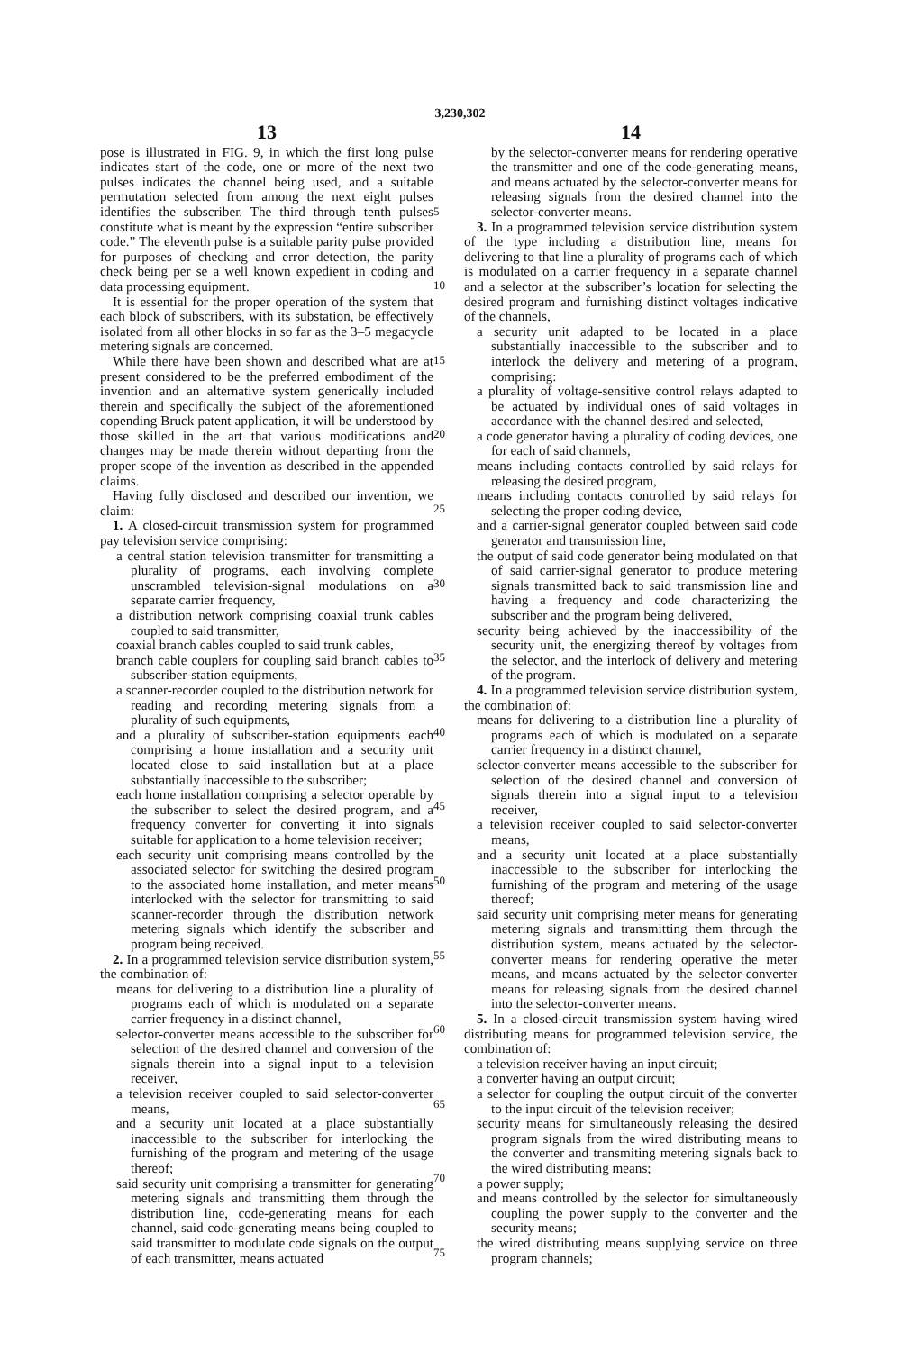3,230,302
13
pose is illustrated in FIG. 9, in which the first long pulse indicates start of the code, one or more of the next two pulses indicates the channel being used, and a suitable permutation selected from among the next eight pulses identifies the subscriber. The third through tenth pulses constitute what is meant by the expression “entire subscriber code.” The eleventh pulse is a suitable parity pulse provided for purposes of checking and error detection, the parity check being per se a well known expedient in coding and data processing equipment.
It is essential for the proper operation of the system that each block of subscribers, with its substation, be effectively isolated from all other blocks in so far as the 3–5 megacycle metering signals are concerned.
While there have been shown and described what are at present considered to be the preferred embodiment of the invention and an alternative system generically included therein and specifically the subject of the aforementioned copending Bruck patent application, it will be understood by those skilled in the art that various modifications and changes may be made therein without departing from the proper scope of the invention as described in the appended claims.
Having fully disclosed and described our invention, we claim:
1. A closed-circuit transmission system for programmed pay television service comprising:
a central station television transmitter for transmitting a plurality of programs, each involving complete unscrambled television-signal modulations on a separate carrier frequency,
a distribution network comprising coaxial trunk cables coupled to said transmitter,
coaxial branch cables coupled to said trunk cables,
branch cable couplers for coupling said branch cables to subscriber-station equipments,
a scanner-recorder coupled to the distribution network for reading and recording metering signals from a plurality of such equipments,
and a plurality of subscriber-station equipments each comprising a home installation and a security unit located close to said installation but at a place substantially inaccessible to the subscriber;
each home installation comprising a selector operable by the subscriber to select the desired program, and a frequency converter for converting it into signals suitable for application to a home television receiver;
each security unit comprising means controlled by the associated selector for switching the desired program to the associated home installation, and meter means interlocked with the selector for transmitting to said scanner-recorder through the distribution network metering signals which identify the subscriber and program being received.
2. In a programmed television service distribution system, the combination of:
means for delivering to a distribution line a plurality of programs each of which is modulated on a separate carrier frequency in a distinct channel,
selector-converter means accessible to the subscriber for selection of the desired channel and conversion of the signals therein into a signal input to a television receiver,
a television receiver coupled to said selector-converter means,
and a security unit located at a place substantially inaccessible to the subscriber for interlocking the furnishing of the program and metering of the usage thereof;
said security unit comprising a transmitter for generating metering signals and transmitting them through the distribution line, code-generating means for each channel, said code-generating means being coupled to said transmitter to modulate code signals on the output of each transmitter, means actuated
5
10
15
20
25
30
35
40
45
50
55
60
65
70
75
14
by the selector-converter means for rendering operative the transmitter and one of the code-generating means, and means actuated by the selector-converter means for releasing signals from the desired channel into the selector-converter means.
3. In a programmed television service distribution system of the type including a distribution line, means for delivering to that line a plurality of programs each of which is modulated on a carrier frequency in a separate channel and a selector at the subscriber’s location for selecting the desired program and furnishing distinct voltages indicative of the channels,
a security unit adapted to be located in a place substantially inaccessible to the subscriber and to interlock the delivery and metering of a program, comprising:
a plurality of voltage-sensitive control relays adapted to be actuated by individual ones of said voltages in accordance with the channel desired and selected,
a code generator having a plurality of coding devices, one for each of said channels,
means including contacts controlled by said relays for releasing the desired program,
means including contacts controlled by said relays for selecting the proper coding device,
and a carrier-signal generator coupled between said code generator and transmission line,
the output of said code generator being modulated on that of said carrier-signal generator to produce metering signals transmitted back to said transmission line and having a frequency and code characterizing the subscriber and the program being delivered,
security being achieved by the inaccessibility of the security unit, the energizing thereof by voltages from the selector, and the interlock of delivery and metering of the program.
4. In a programmed television service distribution system, the combination of:
means for delivering to a distribution line a plurality of programs each of which is modulated on a separate carrier frequency in a distinct channel,
selector-converter means accessible to the subscriber for selection of the desired channel and conversion of signals therein into a signal input to a television receiver,
a television receiver coupled to said selector-converter means,
and a security unit located at a place substantially inaccessible to the subscriber for interlocking the furnishing of the program and metering of the usage thereof;
said security unit comprising meter means for generating metering signals and transmitting them through the distribution system, means actuated by the selector-converter means for rendering operative the meter means, and means actuated by the selector-converter means for releasing signals from the desired channel into the selector-converter means.
5. In a closed-circuit transmission system having wired distributing means for programmed television service, the combination of:
a television receiver having an input circuit;
a converter having an output circuit;
a selector for coupling the output circuit of the converter to the input circuit of the television receiver;
security means for simultaneously releasing the desired program signals from the wired distributing means to the converter and transmiting metering signals back to the wired distributing means;
a power supply;
and means controlled by the selector for simultaneously coupling the power supply to the converter and the security means;
the wired distributing means supplying service on three program channels;